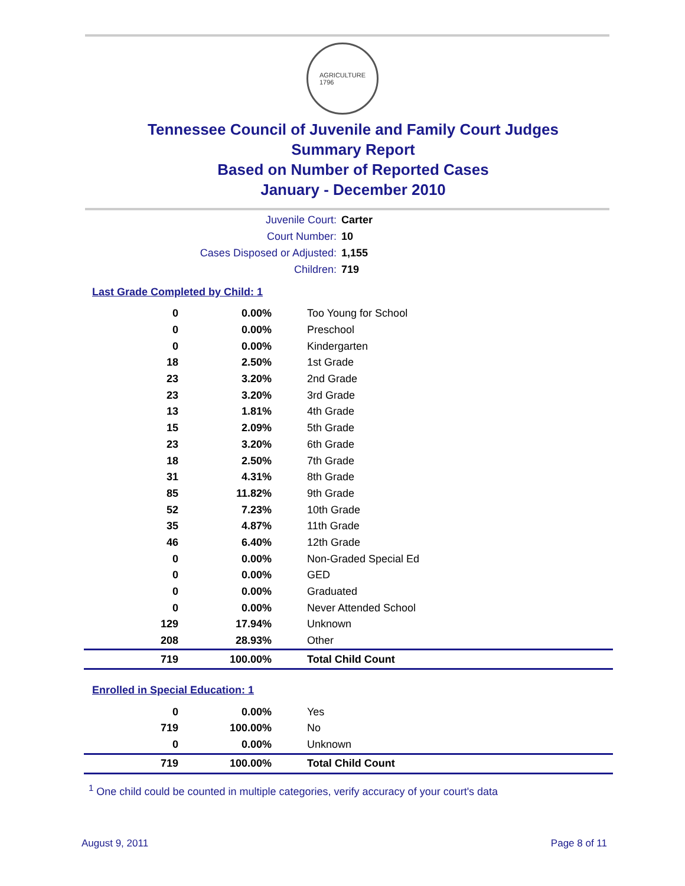AGRICULTURE
1796
Tennessee Council of Juvenile and Family Court Judges
Summary Report
Based on Number of Reported Cases
January - December 2010
Juvenile Court: Carter
Court Number: 10
Cases Disposed or Adjusted: 1,155
Children: 719
Last Grade Completed by Child: 1
| 0 | 0.00% | Too Young for School |
| 0 | 0.00% | Preschool |
| 0 | 0.00% | Kindergarten |
| 18 | 2.50% | 1st Grade |
| 23 | 3.20% | 2nd Grade |
| 23 | 3.20% | 3rd Grade |
| 13 | 1.81% | 4th Grade |
| 15 | 2.09% | 5th Grade |
| 23 | 3.20% | 6th Grade |
| 18 | 2.50% | 7th Grade |
| 31 | 4.31% | 8th Grade |
| 85 | 11.82% | 9th Grade |
| 52 | 7.23% | 10th Grade |
| 35 | 4.87% | 11th Grade |
| 46 | 6.40% | 12th Grade |
| 0 | 0.00% | Non-Graded Special Ed |
| 0 | 0.00% | GED |
| 0 | 0.00% | Graduated |
| 0 | 0.00% | Never Attended School |
| 129 | 17.94% | Unknown |
| 208 | 28.93% | Other |
| 719 | 100.00% | Total Child Count |
Enrolled in Special Education: 1
| 0 | 0.00% | Yes |
| 719 | 100.00% | No |
| 0 | 0.00% | Unknown |
| 719 | 100.00% | Total Child Count |
<sup>1</sup> One child could be counted in multiple categories, verify accuracy of your court's data
August 9, 2011 Page 8 of 11